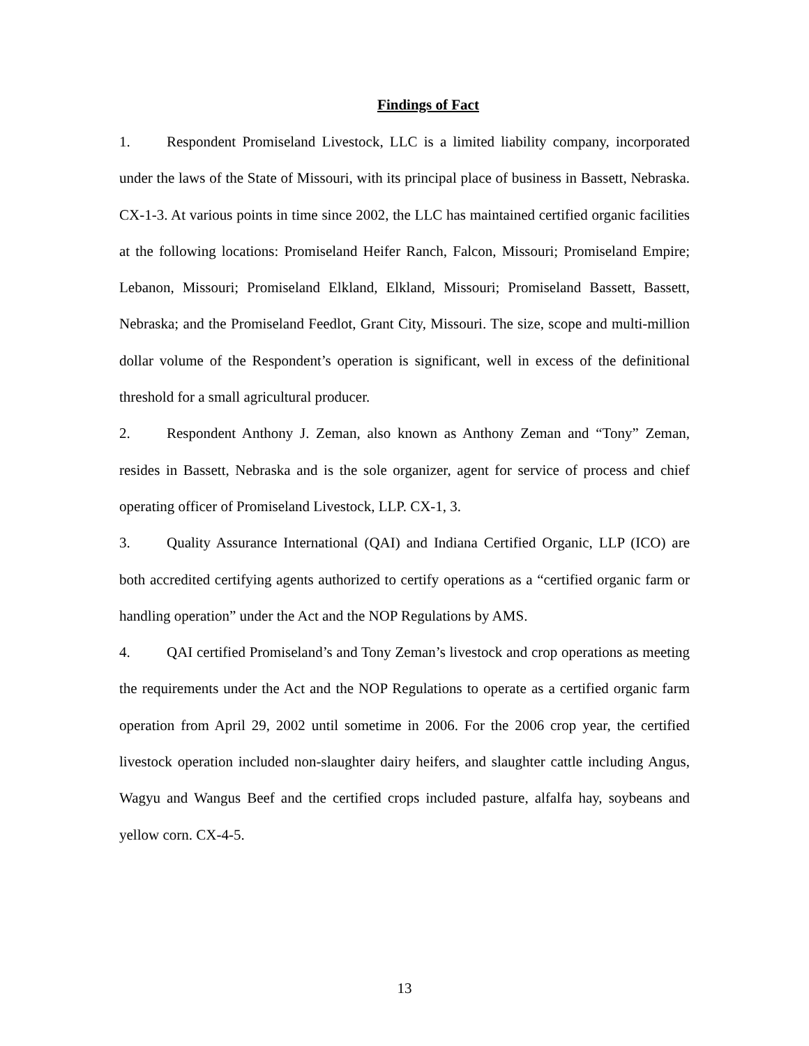Findings of Fact
1. Respondent Promiseland Livestock, LLC is a limited liability company, incorporated under the laws of the State of Missouri, with its principal place of business in Bassett, Nebraska. CX-1-3. At various points in time since 2002, the LLC has maintained certified organic facilities at the following locations: Promiseland Heifer Ranch, Falcon, Missouri; Promiseland Empire; Lebanon, Missouri; Promiseland Elkland, Elkland, Missouri; Promiseland Bassett, Bassett, Nebraska; and the Promiseland Feedlot, Grant City, Missouri. The size, scope and multi-million dollar volume of the Respondent’s operation is significant, well in excess of the definitional threshold for a small agricultural producer.
2. Respondent Anthony J. Zeman, also known as Anthony Zeman and “Tony” Zeman, resides in Bassett, Nebraska and is the sole organizer, agent for service of process and chief operating officer of Promiseland Livestock, LLP. CX-1, 3.
3. Quality Assurance International (QAI) and Indiana Certified Organic, LLP (ICO) are both accredited certifying agents authorized to certify operations as a “certified organic farm or handling operation” under the Act and the NOP Regulations by AMS.
4. QAI certified Promiseland’s and Tony Zeman’s livestock and crop operations as meeting the requirements under the Act and the NOP Regulations to operate as a certified organic farm operation from April 29, 2002 until sometime in 2006. For the 2006 crop year, the certified livestock operation included non-slaughter dairy heifers, and slaughter cattle including Angus, Wagyu and Wangus Beef and the certified crops included pasture, alfalfa hay, soybeans and yellow corn. CX-4-5.
13